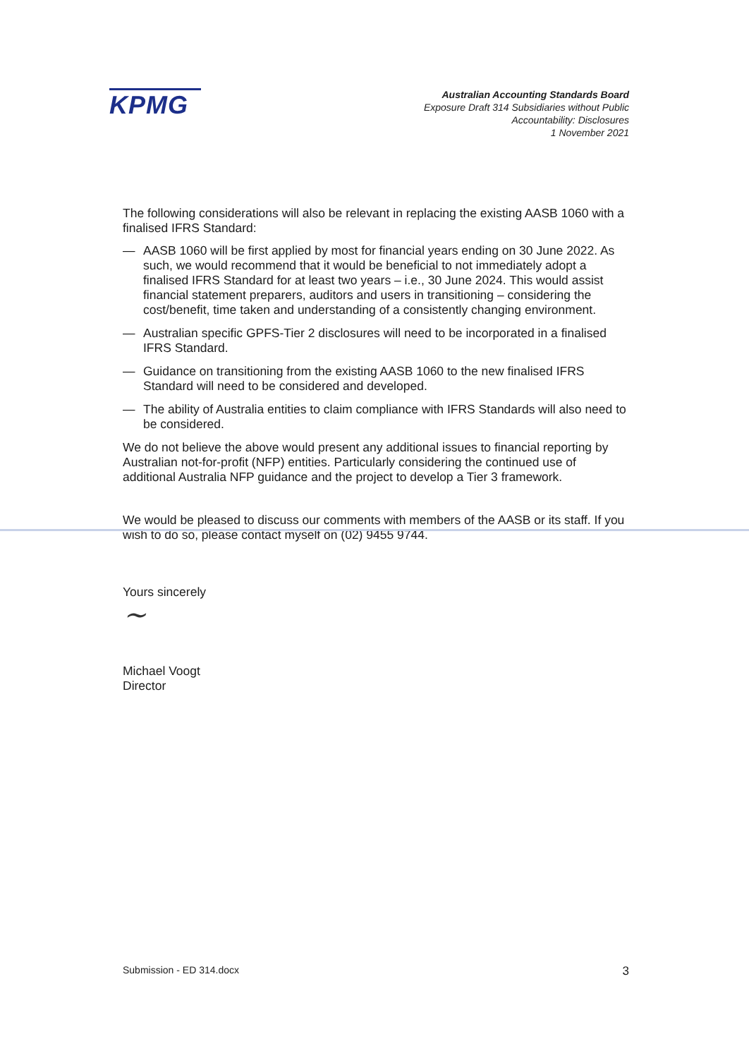KPMG
Australian Accounting Standards Board
Exposure Draft 314 Subsidiaries without Public
Accountability: Disclosures
1 November 2021
The following considerations will also be relevant in replacing the existing AASB 1060 with a finalised IFRS Standard:
— AASB 1060 will be first applied by most for financial years ending on 30 June 2022. As such, we would recommend that it would be beneficial to not immediately adopt a finalised IFRS Standard for at least two years – i.e., 30 June 2024. This would assist financial statement preparers, auditors and users in transitioning – considering the cost/benefit, time taken and understanding of a consistently changing environment.
— Australian specific GPFS-Tier 2 disclosures will need to be incorporated in a finalised IFRS Standard.
— Guidance on transitioning from the existing AASB 1060 to the new finalised IFRS Standard will need to be considered and developed.
— The ability of Australia entities to claim compliance with IFRS Standards will also need to be considered.
We do not believe the above would present any additional issues to financial reporting by Australian not-for-profit (NFP) entities. Particularly considering the continued use of additional Australia NFP guidance and the project to develop a Tier 3 framework.
We would be pleased to discuss our comments with members of the AASB or its staff. If you wish to do so, please contact myself on (02) 9455 9744.
Yours sincerely
~
Michael Voogt
Director
Submission - ED 314.docx 3